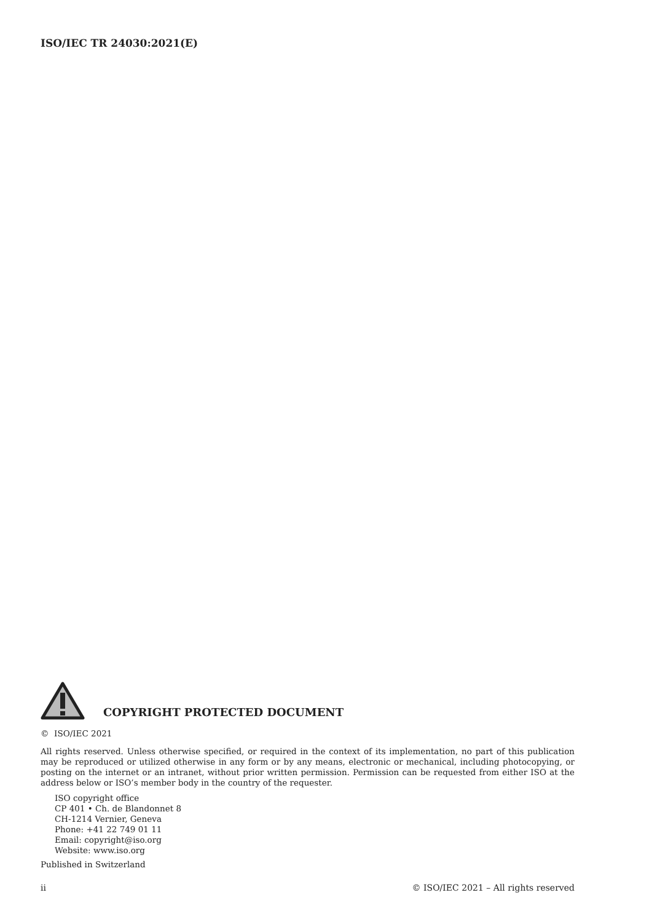ISO/IEC TR 24030:2021(E)
COPYRIGHT PROTECTED DOCUMENT
© ISO/IEC 2021
All rights reserved. Unless otherwise specified, or required in the context of its implementation, no part of this publication may be reproduced or utilized otherwise in any form or by any means, electronic or mechanical, including photocopying, or posting on the internet or an intranet, without prior written permission. Permission can be requested from either ISO at the address below or ISO’s member body in the country of the requester.
ISO copyright office
CP 401 • Ch. de Blandonnet 8
CH-1214 Vernier, Geneva
Phone: +41 22 749 01 11
Email: copyright@iso.org
Website: www.iso.org
Published in Switzerland
ii © ISO/IEC 2021 – All rights reserved